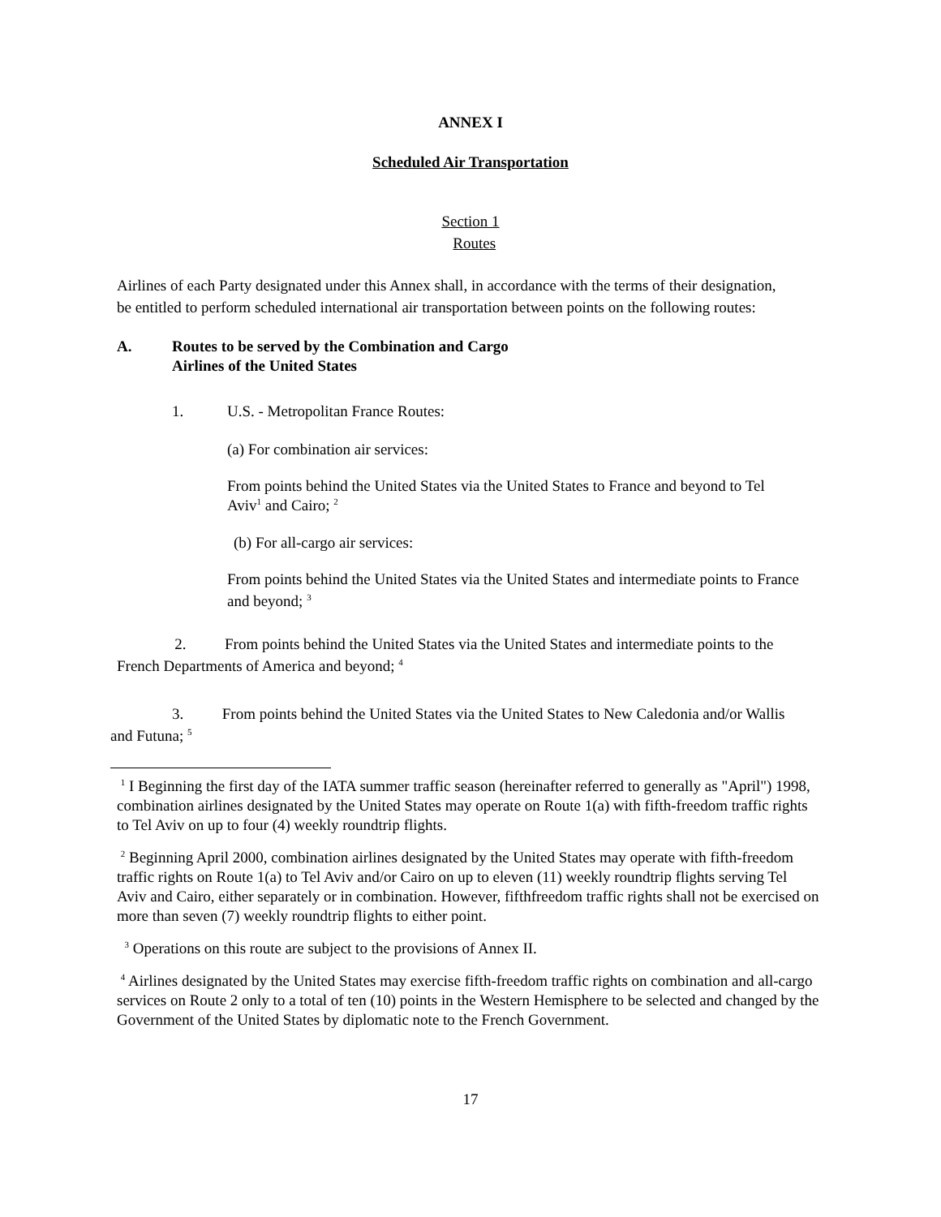ANNEX I
Scheduled Air Transportation
Section 1
Routes
Airlines of each Party designated under this Annex shall, in accordance with the terms of their designation, be entitled to perform scheduled international air transportation between points on the following routes:
A. Routes to be served by the Combination and Cargo
Airlines of the United States
1. U.S. - Metropolitan France Routes:
(a) For combination air services:
From points behind the United States via the United States to France and beyond to Tel Aviv<sup>1</sup> and Cairo; <sup>2</sup>
(b) For all-cargo air services:
From points behind the United States via the United States and intermediate points to France and beyond; <sup>3</sup>
2. From points behind the United States via the United States and intermediate points to the French Departments of America and beyond; <sup>4</sup>
3. From points behind the United States via the United States to New Caledonia and/or Wallis and Futuna; <sup>5</sup>
<sup>1</sup> I Beginning the first day of the IATA summer traffic season (hereinafter referred to generally as "April") 1998, combination airlines designated by the United States may operate on Route 1(a) with fifth-freedom traffic rights to Tel Aviv on up to four (4) weekly roundtrip flights.
<sup>2</sup> Beginning April 2000, combination airlines designated by the United States may operate with fifth-freedom traffic rights on Route 1(a) to Tel Aviv and/or Cairo on up to eleven (11) weekly roundtrip flights serving Tel Aviv and Cairo, either separately or in combination. However, fifthfreedom traffic rights shall not be exercised on more than seven (7) weekly roundtrip flights to either point.
<sup>3</sup> Operations on this route are subject to the provisions of Annex II.
<sup>4</sup> Airlines designated by the United States may exercise fifth-freedom traffic rights on combination and all-cargo services on Route 2 only to a total of ten (10) points in the Western Hemisphere to be selected and changed by the Government of the United States by diplomatic note to the French Government.
17